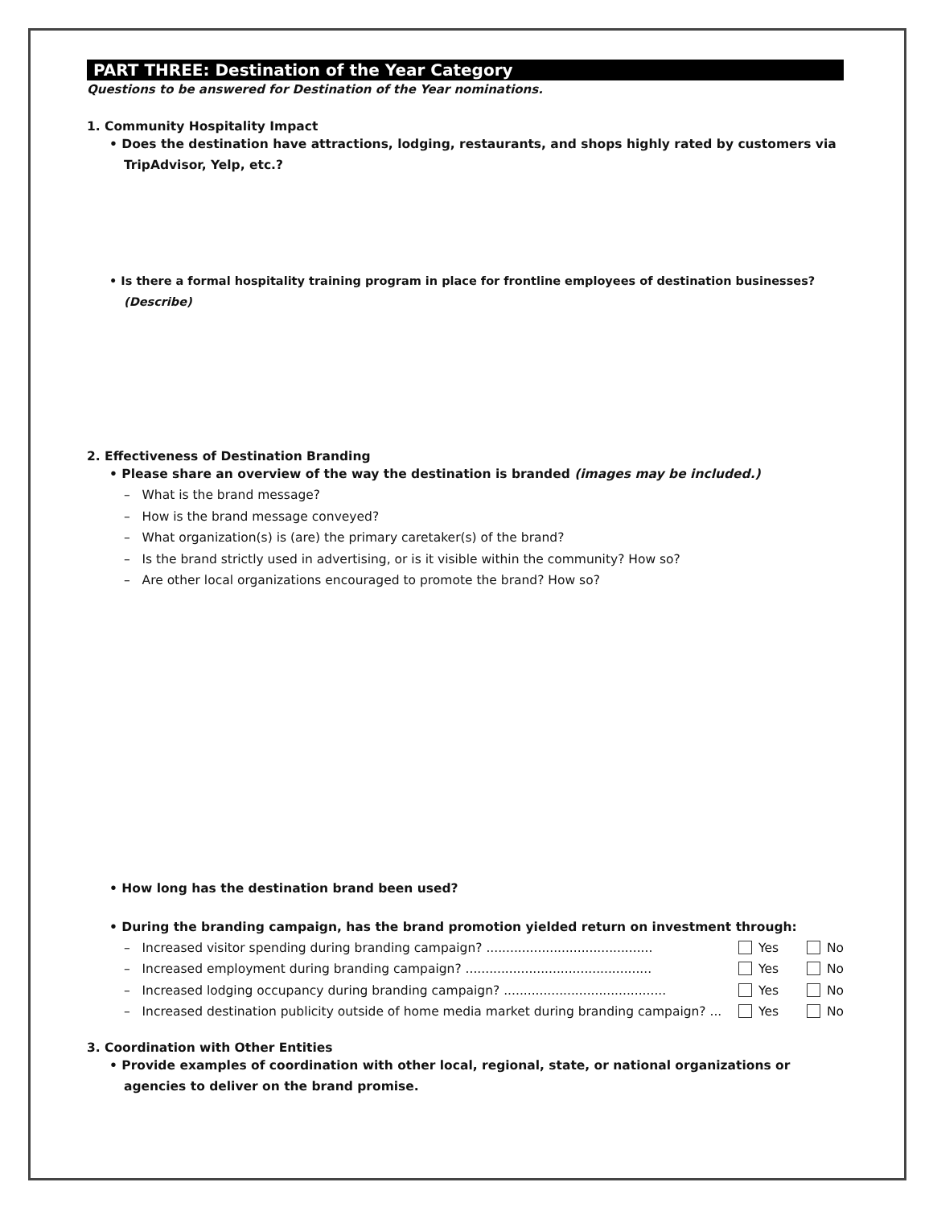PART THREE: Destination of the Year Category
Questions to be answered for Destination of the Year nominations.
1. Community Hospitality Impact
• Does the destination have attractions, lodging, restaurants, and shops highly rated by customers via TripAdvisor, Yelp, etc.?
• Is there a formal hospitality training program in place for frontline employees of destination businesses? (Describe)
2. Effectiveness of Destination Branding
• Please share an overview of the way the destination is branded (images may be included.)
– What is the brand message?
– How is the brand message conveyed?
– What organization(s) is (are) the primary caretaker(s) of the brand?
– Is the brand strictly used in advertising, or is it visible within the community? How so?
– Are other local organizations encouraged to promote the brand? How so?
• How long has the destination brand been used?
• During the branding campaign, has the brand promotion yielded return on investment through:
– Increased visitor spending during branding campaign? .......................................... Yes No
– Increased employment during branding campaign? ............................................... Yes No
– Increased lodging occupancy during branding campaign? ......................................... Yes No
– Increased destination publicity outside of home media market during branding campaign? ... Yes No
3. Coordination with Other Entities
• Provide examples of coordination with other local, regional, state, or national organizations or agencies to deliver on the brand promise.